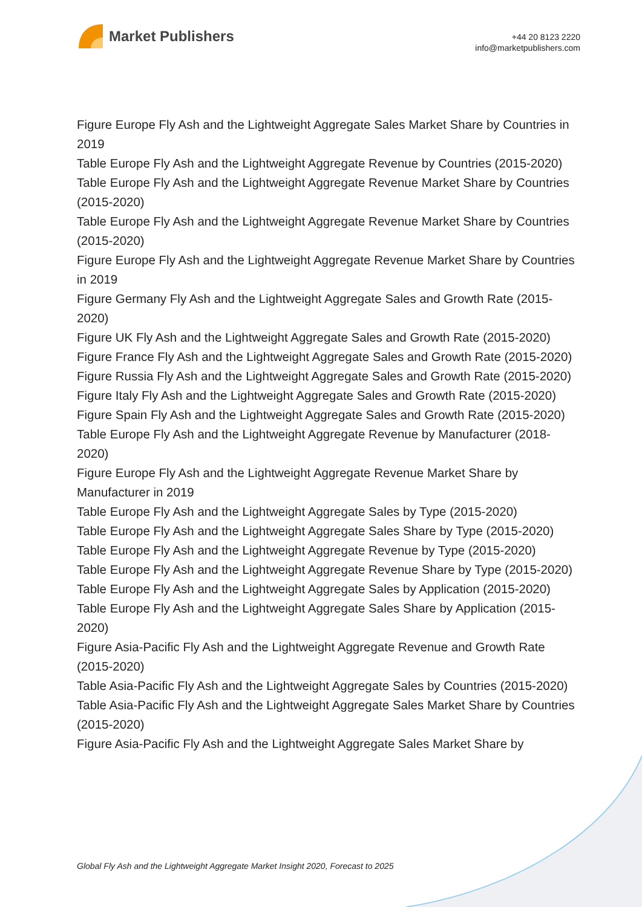Market Publishers
+44 20 8123 2220
info@marketpublishers.com
Figure Europe Fly Ash and the Lightweight Aggregate Sales Market Share by Countries in 2019
Table Europe Fly Ash and the Lightweight Aggregate Revenue by Countries (2015-2020)
Table Europe Fly Ash and the Lightweight Aggregate Revenue Market Share by Countries (2015-2020)
Table Europe Fly Ash and the Lightweight Aggregate Revenue Market Share by Countries (2015-2020)
Figure Europe Fly Ash and the Lightweight Aggregate Revenue Market Share by Countries in 2019
Figure Germany Fly Ash and the Lightweight Aggregate Sales and Growth Rate (2015-2020)
Figure UK Fly Ash and the Lightweight Aggregate Sales and Growth Rate (2015-2020)
Figure France Fly Ash and the Lightweight Aggregate Sales and Growth Rate (2015-2020)
Figure Russia Fly Ash and the Lightweight Aggregate Sales and Growth Rate (2015-2020)
Figure Italy Fly Ash and the Lightweight Aggregate Sales and Growth Rate (2015-2020)
Figure Spain Fly Ash and the Lightweight Aggregate Sales and Growth Rate (2015-2020)
Table Europe Fly Ash and the Lightweight Aggregate Revenue by Manufacturer (2018-2020)
Figure Europe Fly Ash and the Lightweight Aggregate Revenue Market Share by Manufacturer in 2019
Table Europe Fly Ash and the Lightweight Aggregate Sales by Type (2015-2020)
Table Europe Fly Ash and the Lightweight Aggregate Sales Share by Type (2015-2020)
Table Europe Fly Ash and the Lightweight Aggregate Revenue by Type (2015-2020)
Table Europe Fly Ash and the Lightweight Aggregate Revenue Share by Type (2015-2020)
Table Europe Fly Ash and the Lightweight Aggregate Sales by Application (2015-2020)
Table Europe Fly Ash and the Lightweight Aggregate Sales Share by Application (2015-2020)
Figure Asia-Pacific Fly Ash and the Lightweight Aggregate Revenue and Growth Rate (2015-2020)
Table Asia-Pacific Fly Ash and the Lightweight Aggregate Sales by Countries (2015-2020)
Table Asia-Pacific Fly Ash and the Lightweight Aggregate Sales Market Share by Countries (2015-2020)
Figure Asia-Pacific Fly Ash and the Lightweight Aggregate Sales Market Share by
Global Fly Ash and the Lightweight Aggregate Market Insight 2020, Forecast to 2025